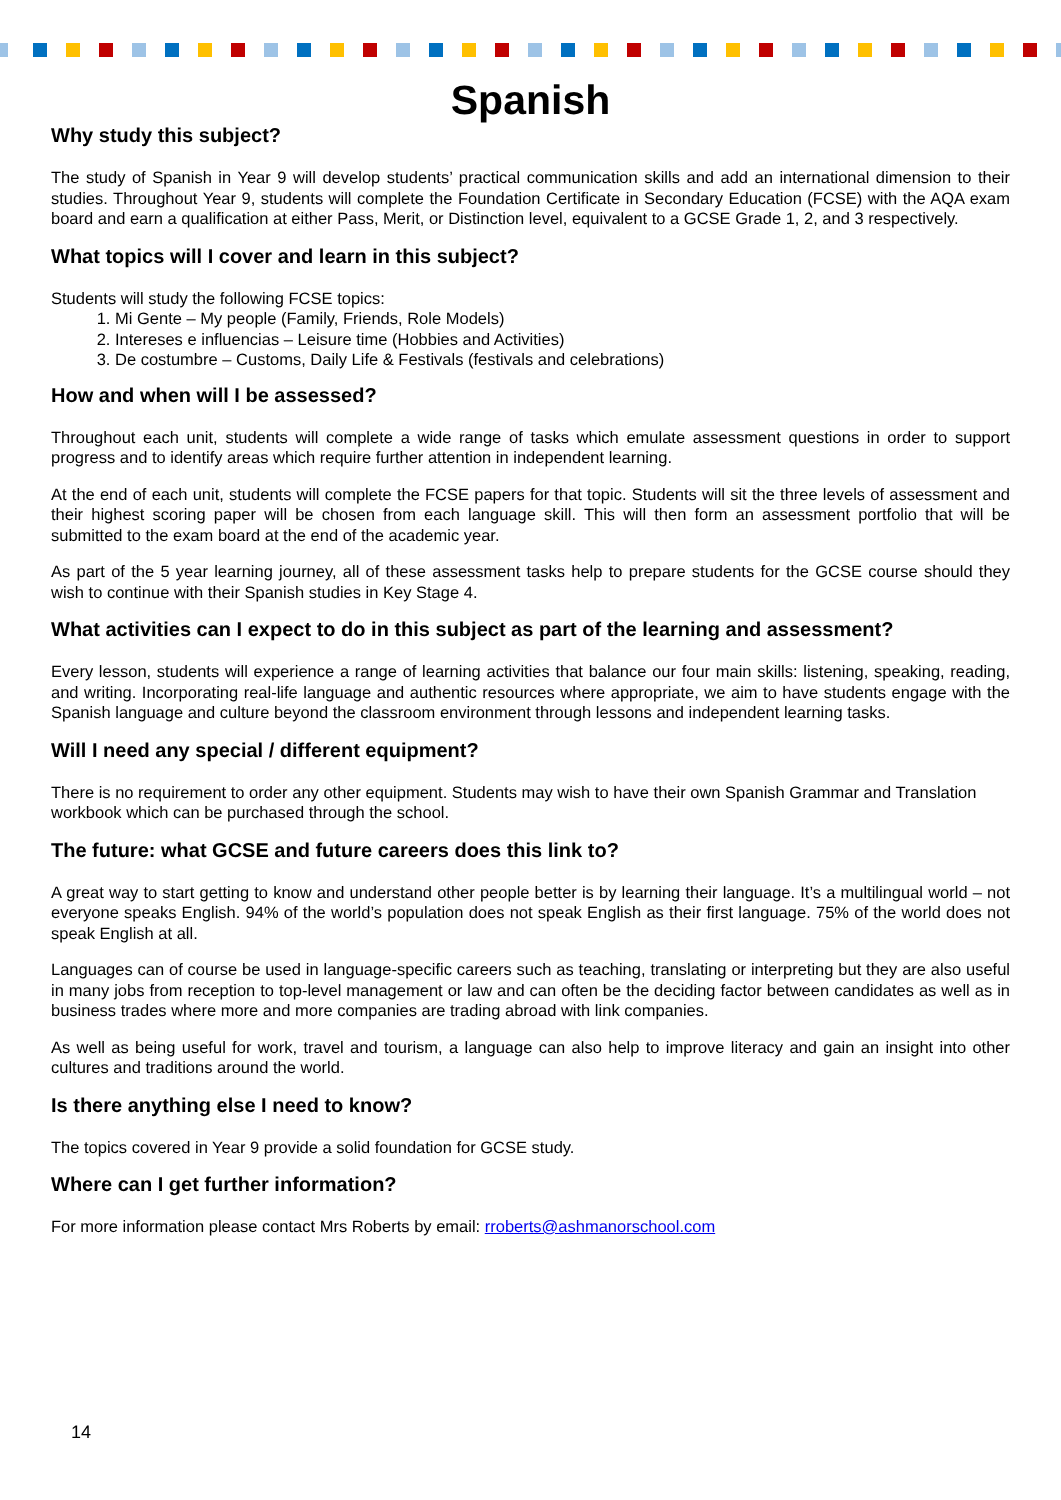Spanish
Why study this subject?
The study of Spanish in Year 9 will develop students’ practical communication skills and add an international dimension to their studies. Throughout Year 9, students will complete the Foundation Certificate in Secondary Education (FCSE) with the AQA exam board and earn a qualification at either Pass, Merit, or Distinction level, equivalent to a GCSE Grade 1, 2, and 3 respectively.
What topics will I cover and learn in this subject?
Students will study the following FCSE topics:
1. Mi Gente – My people (Family, Friends, Role Models)
2. Intereses e influencias – Leisure time (Hobbies and Activities)
3. De costumbre – Customs, Daily Life & Festivals (festivals and celebrations)
How and when will I be assessed?
Throughout each unit, students will complete a wide range of tasks which emulate assessment questions in order to support progress and to identify areas which require further attention in independent learning.
At the end of each unit, students will complete the FCSE papers for that topic. Students will sit the three levels of assessment and their highest scoring paper will be chosen from each language skill. This will then form an assessment portfolio that will be submitted to the exam board at the end of the academic year.
As part of the 5 year learning journey, all of these assessment tasks help to prepare students for the GCSE course should they wish to continue with their Spanish studies in Key Stage 4.
What activities can I expect to do in this subject as part of the learning and assessment?
Every lesson, students will experience a range of learning activities that balance our four main skills: listening, speaking, reading, and writing. Incorporating real-life language and authentic resources where appropriate, we aim to have students engage with the Spanish language and culture beyond the classroom environment through lessons and independent learning tasks.
Will I need any special / different equipment?
There is no requirement to order any other equipment. Students may wish to have their own Spanish Grammar and Translation workbook which can be purchased through the school.
The future: what GCSE and future careers does this link to?
A great way to start getting to know and understand other people better is by learning their language. It’s a multilingual world – not everyone speaks English. 94% of the world’s population does not speak English as their first language. 75% of the world does not speak English at all.
Languages can of course be used in language-specific careers such as teaching, translating or interpreting but they are also useful in many jobs from reception to top-level management or law and can often be the deciding factor between candidates as well as in business trades where more and more companies are trading abroad with link companies.
As well as being useful for work, travel and tourism, a language can also help to improve literacy and gain an insight into other cultures and traditions around the world.
Is there anything else I need to know?
The topics covered in Year 9 provide a solid foundation for GCSE study.
Where can I get further information?
For more information please contact Mrs Roberts by email: rroberts@ashmanorschool.com
14